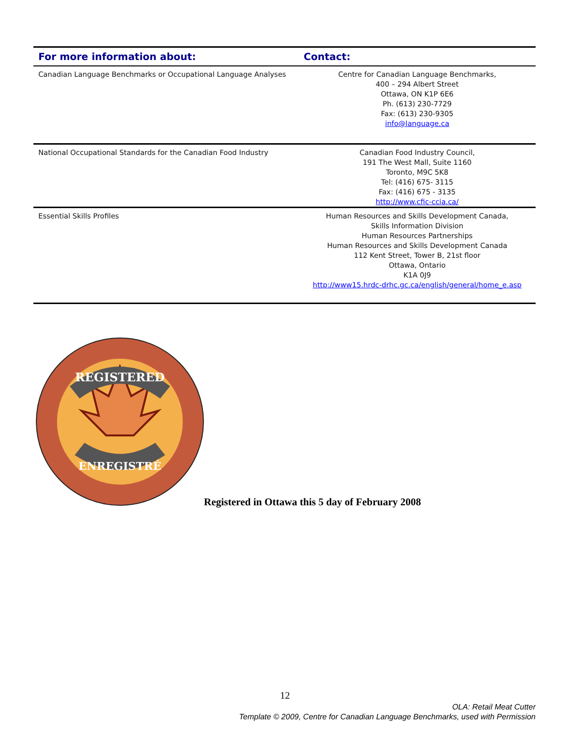| For more information about: | Contact: |
| --- | --- |
| Canadian Language Benchmarks or Occupational Language Analyses | Centre for Canadian Language Benchmarks, 400 – 294 Albert Street Ottawa, ON K1P 6E6 Ph. (613) 230-7729 Fax: (613) 230-9305 info@language.ca |
| National Occupational Standards for the Canadian Food Industry | Canadian Food Industry Council, 191 The West Mall, Suite 1160 Toronto, M9C 5K8 Tel: (416) 675- 3115 Fax: (416) 675 - 3135 http://www.cfic-ccia.ca/ |
| Essential Skills Profiles | Human Resources and Skills Development Canada, Skills Information Division Human Resources Partnerships Human Resources and Skills Development Canada 112 Kent Street, Tower B, 21st floor Ottawa, Ontario K1A 0J9 http://www15.hrdc-drhc.gc.ca/english/general/home_e.asp |
REGISTERED
ENREGISTRÉ
Registered in Ottawa this 5 day of February 2008
12
OLA: Retail Meat Cutter
Template © 2009, Centre for Canadian Language Benchmarks, used with Permission